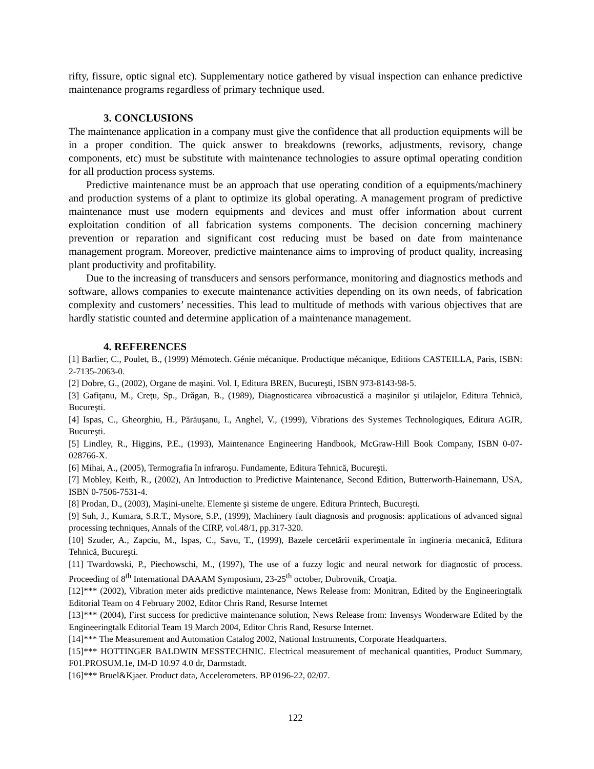rifty, fissure, optic signal etc). Supplementary notice gathered by visual inspection can enhance predictive maintenance programs regardless of primary technique used.
3. CONCLUSIONS
The maintenance application in a company must give the confidence that all production equipments will be in a proper condition. The quick answer to breakdowns (reworks, adjustments, revisory, change components, etc) must be substitute with maintenance technologies to assure optimal operating condition for all production process systems.
Predictive maintenance must be an approach that use operating condition of a equipments/machinery and production systems of a plant to optimize its global operating. A management program of predictive maintenance must use modern equipments and devices and must offer information about current exploitation condition of all fabrication systems components. The decision concerning machinery prevention or reparation and significant cost reducing must be based on date from maintenance management program. Moreover, predictive maintenance aims to improving of product quality, increasing plant productivity and profitability.
Due to the increasing of transducers and sensors performance, monitoring and diagnostics methods and software, allows companies to execute maintenance activities depending on its own needs, of fabrication complexity and customers’ necessities. This lead to multitude of methods with various objectives that are hardly statistic counted and determine application of a maintenance management.
4. REFERENCES
[1] Barlier, C., Poulet, B., (1999) Mémotech. Génie mécanique. Productique mécanique, Editions CASTEILLA, Paris, ISBN: 2-7135-2063-0.
[2] Dobre, G., (2002), Organe de maşini. Vol. I, Editura BREN, Bucureşti, ISBN 973-8143-98-5.
[3] Gafiţanu, M., Creţu, Sp., Drăgan, B., (1989), Diagnosticarea vibroacustică a maşinilor şi utilajelor, Editura Tehnică, Bucureşti.
[4] Ispas, C., Gheorghiu, H., Părăuşanu, I., Anghel, V., (1999), Vibrations des Systemes Technologiques, Editura AGIR, Bucureşti.
[5] Lindley, R., Higgins, P.E., (1993), Maintenance Engineering Handbook, McGraw-Hill Book Company, ISBN 0-07-028766-X.
[6] Mihai, A., (2005), Termografia în infraroşu. Fundamente, Editura Tehnică, Bucureşti.
[7] Mobley, Keith, R., (2002), An Introduction to Predictive Maintenance, Second Edition, Butterworth-Hainemann, USA, ISBN 0-7506-7531-4.
[8] Prodan, D., (2003), Maşini-unelte. Elemente şi sisteme de ungere. Editura Printech, Bucureşti.
[9] Suh, J., Kumara, S.R.T., Mysore, S.P., (1999), Machinery fault diagnosis and prognosis: applications of advanced signal processing techniques, Annals of the CIRP, vol.48/1, pp.317-320.
[10] Szuder, A., Zapciu, M., Ispas, C., Savu, T., (1999), Bazele cercetării experimentale în ingineria mecanică, Editura Tehnică, Bucureşti.
[11] Twardowski, P., Piechowschi, M., (1997), The use of a fuzzy logic and neural network for diagnostic of process. Proceeding of 8<sup>th</sup> International DAAAM Symposium, 23-25<sup>th</sup> october, Dubrovnik, Croaţia.
[12]*** (2002), Vibration meter aids predictive maintenance, News Release from: Monitran, Edited by the Engineeringtalk Editorial Team on 4 February 2002, Editor Chris Rand, Resurse Internet
[13]*** (2004), First success for predictive maintenance solution, News Release from: Invensys Wonderware Edited by the Engineeringtalk Editorial Team 19 March 2004, Editor Chris Rand, Resurse Internet.
[14]*** The Measurement and Automation Catalog 2002, National Instruments, Corporate Headquarters.
[15]*** HOTTINGER BALDWIN MESSTECHNIC. Electrical measurement of mechanical quantities, Product Summary, F01.PROSUM.1e, IM-D 10.97 4.0 dr, Darmstadt.
[16]*** Bruel&Kjaer. Product data, Accelerometers. BP 0196-22, 02/07.
122